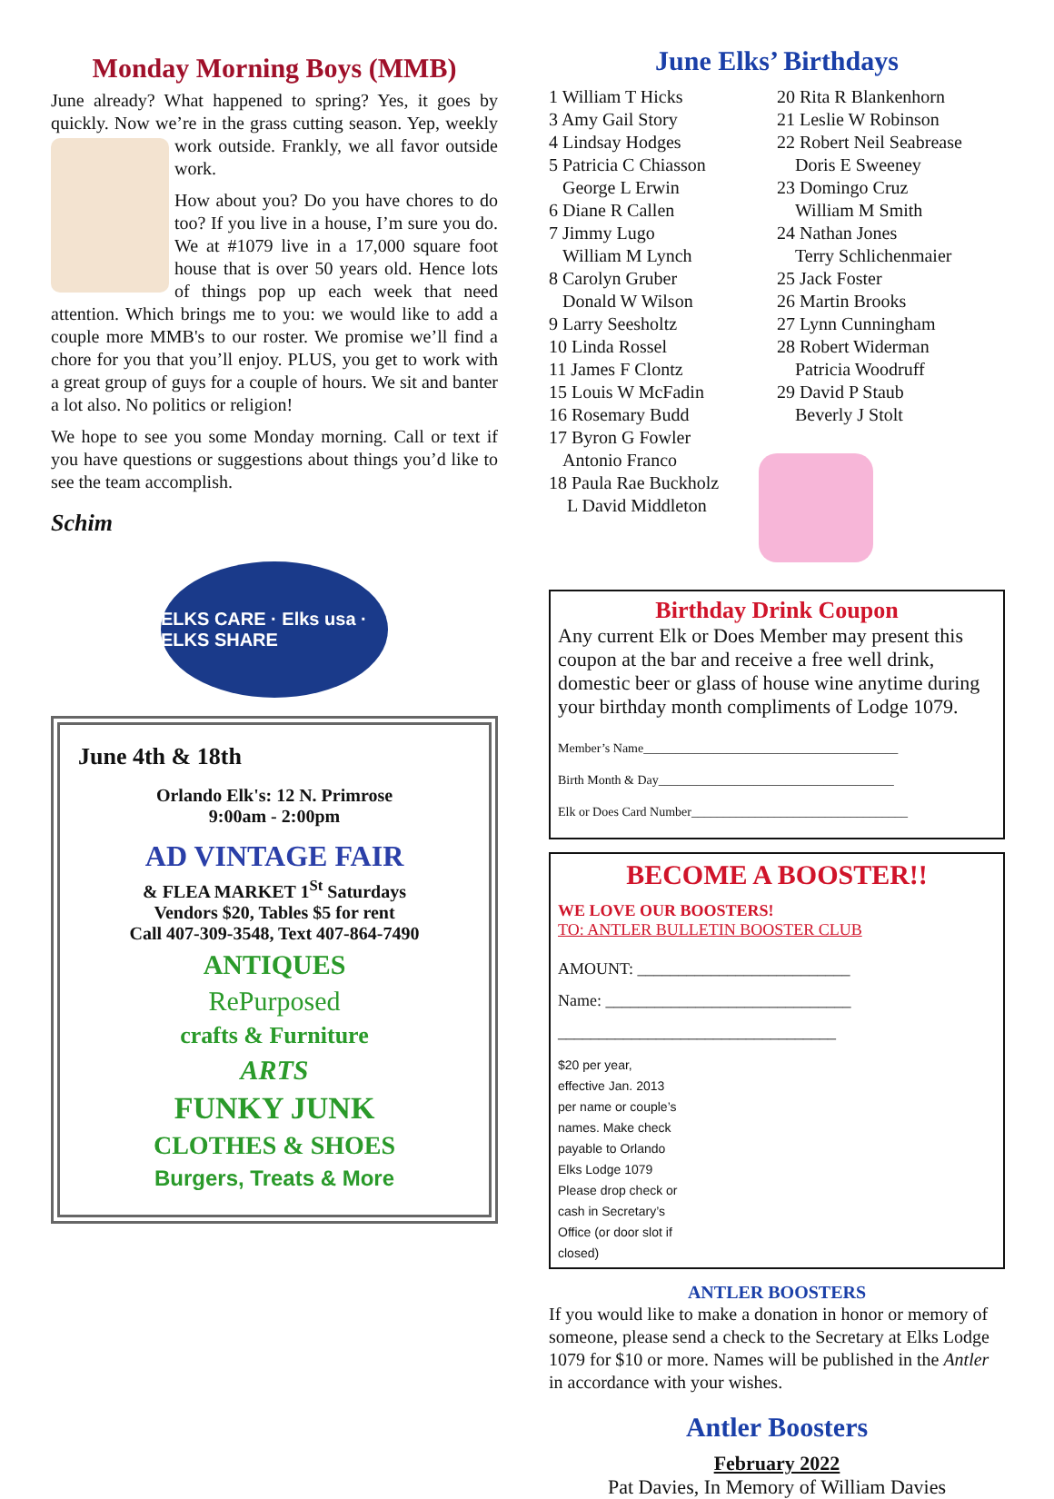Monday Morning Boys (MMB)
June already? What happened to spring? Yes, it goes by quickly. Now we’re in the grass cutting season. Yep, weekly work outside. Frankly, we all favor outside work.
How about you? Do you have chores to do too? If you live in a house, I’m sure you do. We at #1079 live in a 17,000 square foot house that is over 50 years old. Hence lots of things pop up each week that need attention. Which brings me to you: we would like to add a couple more MMB's to our roster. We promise we’ll find a chore for you that you’ll enjoy. PLUS, you get to work with a great group of guys for a couple of hours. We sit and banter a lot also. No politics or religion!
We hope to see you some Monday morning. Call or text if you have questions or suggestions about things you’d like to see the team accomplish.
Schim
ELKS CARE · Elks usa · ELKS SHARE
June 4th & 18th
Orlando Elk's: 12 N. Primrose
9:00am - 2:00pm
AD VINTAGE FAIR
& FLEA MARKET 1<sup>St</sup> Saturdays
Vendors $20, Tables $5 for rent
Call 407-309-3548, Text 407-864-7490
ANTIQUES
RePurposed
crafts & Furniture
ARTS
FUNKY JUNK
CLOTHES & SHOES
Burgers, Treats & More
June Elks’ Birthdays
1 William T Hicks
3 Amy Gail Story
4 Lindsay Hodges
5 Patricia C Chiasson
George L Erwin
6 Diane R Callen
7 Jimmy Lugo
William M Lynch
8 Carolyn Gruber
Donald W Wilson
9 Larry Seesholtz
10 Linda Rossel
11 James F Clontz
15 Louis W McFadin
16 Rosemary Budd
17 Byron G Fowler
Antonio Franco
18 Paula Rae Buckholz
L David Middleton
20 Rita R Blankenhorn
21 Leslie W Robinson
22 Robert Neil Seabrease
Doris E Sweeney
23 Domingo Cruz
William M Smith
24 Nathan Jones
Terry Schlichenmaier
25 Jack Foster
26 Martin Brooks
27 Lynn Cunningham
28 Robert Widerman
Patricia Woodruff
29 David P Staub
Beverly J Stolt
Birthday Drink Coupon
Any current Elk or Does Member may present this coupon at the bar and receive a free well drink, domestic beer or glass of house wine anytime during your birthday month compliments of Lodge 1079.
Member’s Name________________________________________
Birth Month & Day_____________________________________
Elk or Does Card Number__________________________________
BECOME A BOOSTER!!
WE LOVE OUR BOOSTERS!
TO: ANTLER BULLETIN BOOSTER CLUB
AMOUNT: __________________________
Name: ______________________________
__________________________________
$20 per year, effective Jan. 2013 per name or couple’s names. Make check payable to Orlando Elks Lodge 1079
Please drop check or cash in Secretary’s Office (or door slot if closed)
ANTLER BOOSTERS
If you would like to make a donation in honor or memory of someone, please send a check to the Secretary at Elks Lodge 1079 for $10 or more. Names will be published in the Antler in accordance with your wishes.
Antler Boosters
February 2022
Pat Davies, In Memory of William Davies